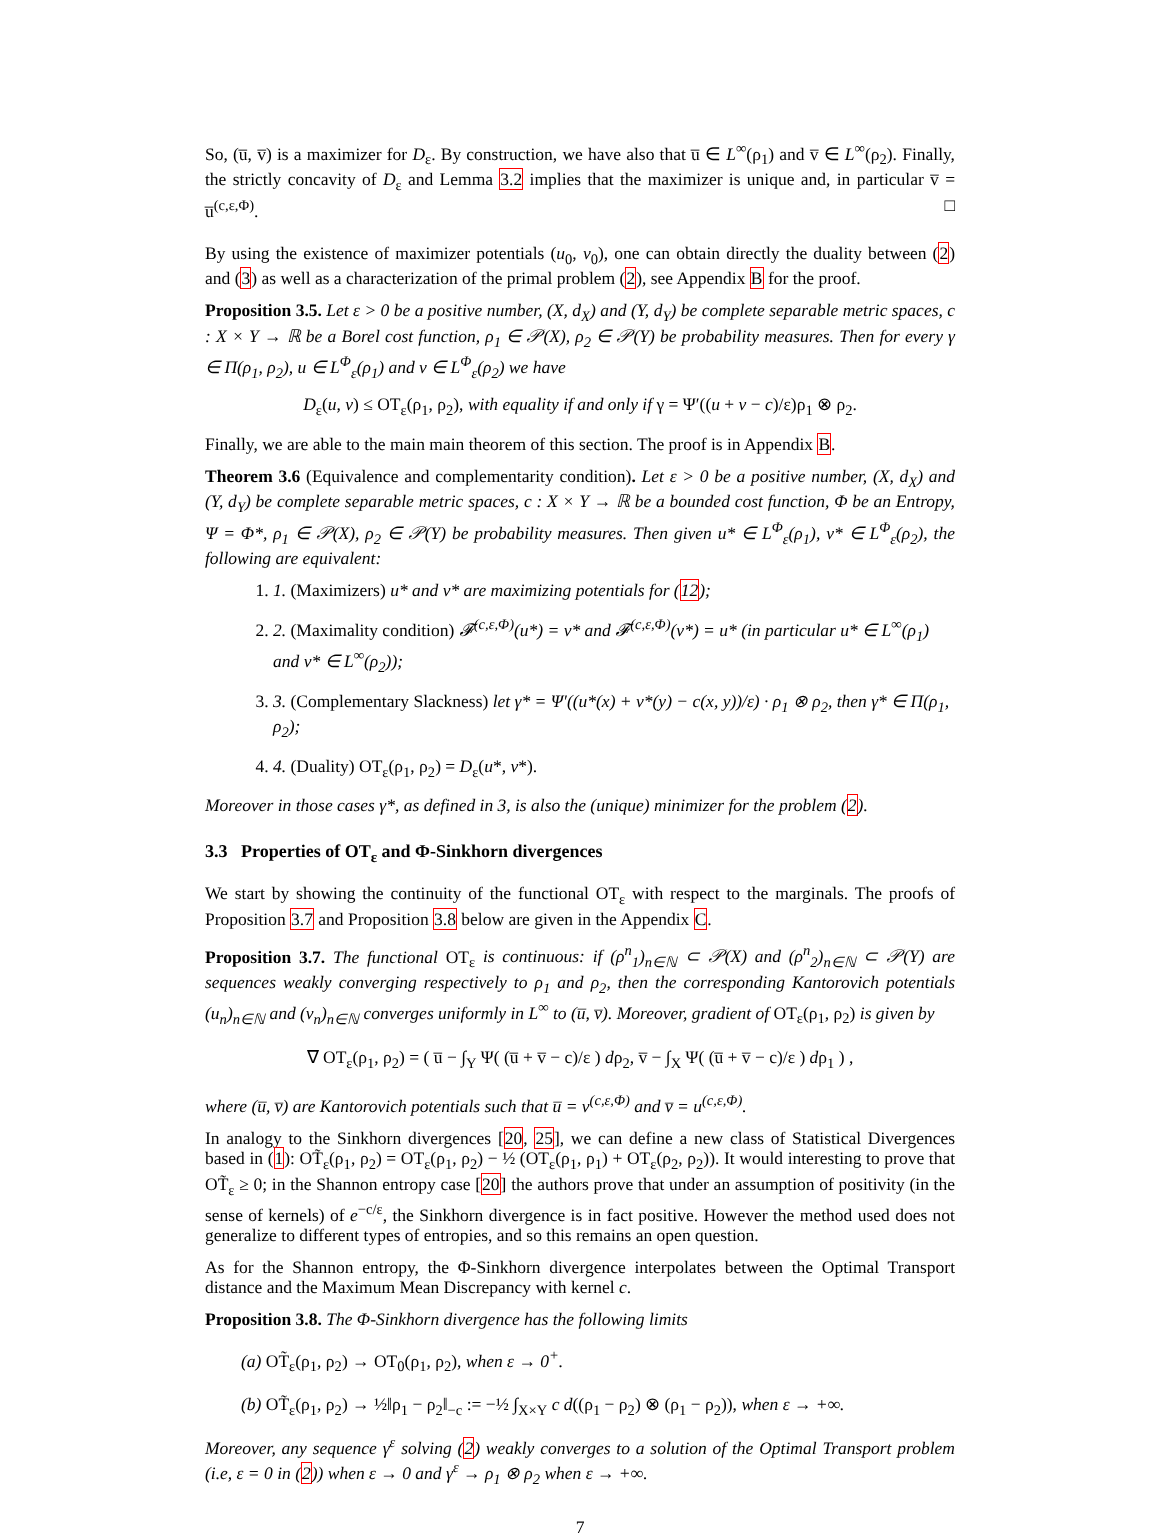So, (u̅, v̅) is a maximizer for D<sub>ε</sub>. By construction, we have also that u̅ ∈ L<sup>∞</sup>(ρ<sub>1</sub>) and v̅ ∈ L<sup>∞</sup>(ρ<sub>2</sub>). Finally, the strictly concavity of D<sub>ε</sub> and Lemma 3.2 implies that the maximizer is unique and, in particular v̅ = u̅<sup>(c,ε,Φ)</sup>. □
By using the existence of maximizer potentials (u<sub>0</sub>, v<sub>0</sub>), one can obtain directly the duality between (2) and (3) as well as a characterization of the primal problem (2), see Appendix B for the proof.
Proposition 3.5. Let ε > 0 be a positive number, (X, d<sub>X</sub>) and (Y, d<sub>Y</sub>) be complete separable metric spaces, c : X × Y → ℝ be a Borel cost function, ρ<sub>1</sub> ∈ 𝒫(X), ρ<sub>2</sub> ∈ 𝒫(Y) be probability measures. Then for every γ ∈ Π(ρ<sub>1</sub>, ρ<sub>2</sub>), u ∈ L<sup>Φ</sup><sub>ε</sub>(ρ<sub>1</sub>) and v ∈ L<sup>Φ</sup><sub>ε</sub>(ρ<sub>2</sub>) we have
D<sub>ε</sub>(u, v) ≤ OT<sub>ε</sub>(ρ<sub>1</sub>, ρ<sub>2</sub>), with equality if and only if γ = Ψ′((u + v − c)/ε)ρ<sub>1</sub> ⊗ ρ<sub>2</sub>.
Finally, we are able to the main main theorem of this section. The proof is in Appendix B.
Theorem 3.6 (Equivalence and complementarity condition). Let ε > 0 be a positive number, (X, d<sub>X</sub>) and (Y, d<sub>Y</sub>) be complete separable metric spaces, c : X × Y → ℝ be a bounded cost function, Φ be an Entropy, Ψ = Φ*, ρ<sub>1</sub> ∈ 𝒫(X), ρ<sub>2</sub> ∈ 𝒫(Y) be probability measures. Then given u* ∈ L<sup>Φ</sup><sub>ε</sub>(ρ<sub>1</sub>), v* ∈ L<sup>Φ</sup><sub>ε</sub>(ρ<sub>2</sub>), the following are equivalent:
1. 1. (Maximizers) u* and v* are maximizing potentials for (12);
2. 2. (Maximality condition) 𝓕<sup>(c,ε,Φ)</sup>(u*) = v* and 𝓕<sup>(c,ε,Φ)</sup>(v*) = u* (in particular u* ∈ L<sup>∞</sup>(ρ<sub>1</sub>) and v* ∈ L<sup>∞</sup>(ρ<sub>2</sub>));
3. 3. (Complementary Slackness) let γ* = Ψ′((u*(x) + v*(y) − c(x, y))/ε) · ρ<sub>1</sub> ⊗ ρ<sub>2</sub>, then γ* ∈ Π(ρ<sub>1</sub>, ρ<sub>2</sub>);
4. 4. (Duality) OT<sub>ε</sub>(ρ<sub>1</sub>, ρ<sub>2</sub>) = D<sub>ε</sub>(u*, v*).
Moreover in those cases γ*, as defined in 3, is also the (unique) minimizer for the problem (2).
3.3 Properties of OT<sub>ε</sub> and Φ-Sinkhorn divergences
We start by showing the continuity of the functional OT<sub>ε</sub> with respect to the marginals. The proofs of Proposition 3.7 and Proposition 3.8 below are given in the Appendix C.
Proposition 3.7. The functional OT<sub>ε</sub> is continuous: if (ρ<sup>n</sup><sub>1</sub>)<sub>n∈ℕ</sub> ⊂ 𝒫(X) and (ρ<sup>n</sup><sub>2</sub>)<sub>n∈ℕ</sub> ⊂ 𝒫(Y) are sequences weakly converging respectively to ρ<sub>1</sub> and ρ<sub>2</sub>, then the corresponding Kantorovich potentials (u<sub>n</sub>)<sub>n∈ℕ</sub> and (v<sub>n</sub>)<sub>n∈ℕ</sub> converges uniformly in L<sup>∞</sup> to (u̅, v̅). Moreover, gradient of OT<sub>ε</sub>(ρ<sub>1</sub>, ρ<sub>2</sub>) is given by
∇ OT<sub>ε</sub>(ρ<sub>1</sub>, ρ<sub>2</sub>) = ( u̅ − ∫<sub>Y</sub> Ψ( (u̅ + v̅ − c)/ε ) dρ<sub>2</sub>, v̅ − ∫<sub>X</sub> Ψ( (u̅ + v̅ − c)/ε ) dρ<sub>1</sub> ) ,
where (u̅, v̅) are Kantorovich potentials such that u̅ = v<sup>(c,ε,Φ)</sup> and v̅ = u<sup>(c,ε,Φ)</sup>.
In analogy to the Sinkhorn divergences [20, 25], we can define a new class of Statistical Divergences based in (1): OT̃<sub>ε</sub>(ρ<sub>1</sub>, ρ<sub>2</sub>) = OT<sub>ε</sub>(ρ<sub>1</sub>, ρ<sub>2</sub>) − ½ (OT<sub>ε</sub>(ρ<sub>1</sub>, ρ<sub>1</sub>) + OT<sub>ε</sub>(ρ<sub>2</sub>, ρ<sub>2</sub>)). It would interesting to prove that OT̃<sub>ε</sub> ≥ 0; in the Shannon entropy case [20] the authors prove that under an assumption of positivity (in the sense of kernels) of e<sup>−c/ε</sup>, the Sinkhorn divergence is in fact positive. However the method used does not generalize to different types of entropies, and so this remains an open question.
As for the Shannon entropy, the Φ-Sinkhorn divergence interpolates between the Optimal Transport distance and the Maximum Mean Discrepancy with kernel c.
Proposition 3.8. The Φ-Sinkhorn divergence has the following limits
(a) OT̃<sub>ε</sub>(ρ<sub>1</sub>, ρ<sub>2</sub>) → OT<sub>0</sub>(ρ<sub>1</sub>, ρ<sub>2</sub>), when ε → 0<sup>+</sup>.
(b) OT̃<sub>ε</sub>(ρ<sub>1</sub>, ρ<sub>2</sub>) → ½‖ρ<sub>1</sub> − ρ<sub>2</sub>‖<sub>−c</sub> := −½ ∫<sub>X×Y</sub> c d((ρ<sub>1</sub> − ρ<sub>2</sub>) ⊗ (ρ<sub>1</sub> − ρ<sub>2</sub>)), when ε → +∞.
Moreover, any sequence γ<sup>ε</sup> solving (2) weakly converges to a solution of the Optimal Transport problem (i.e, ε = 0 in (2)) when ε → 0 and γ<sup>ε</sup> → ρ<sub>1</sub> ⊗ ρ<sub>2</sub> when ε → +∞.
7